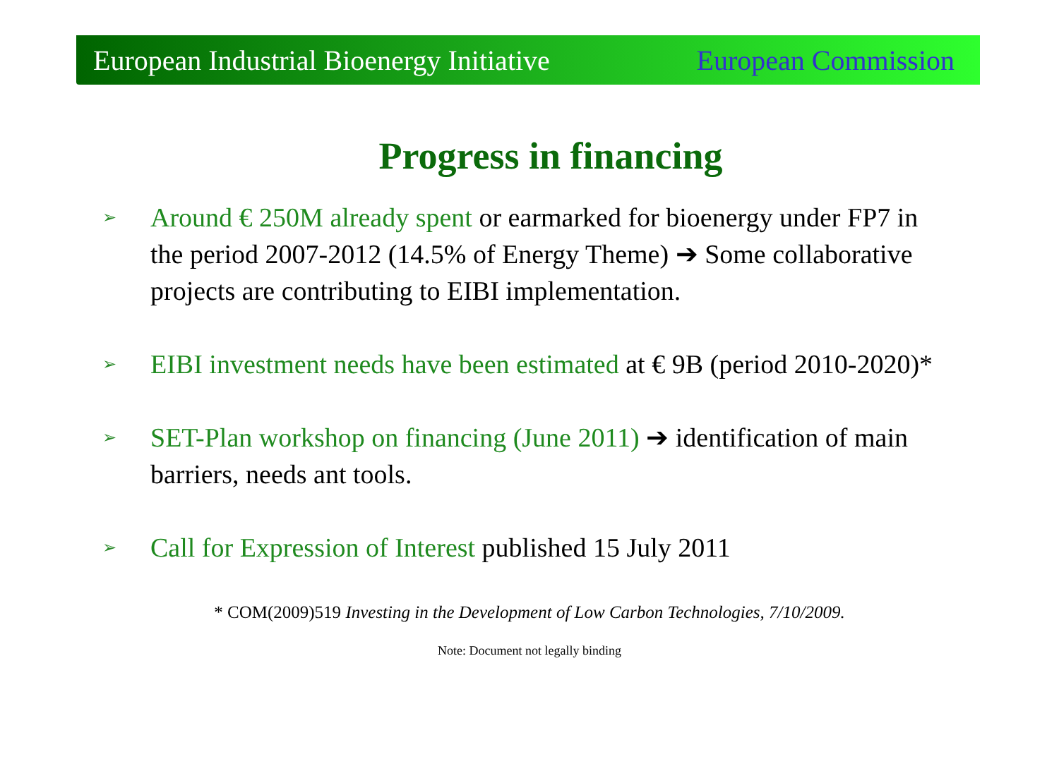European Industrial Bioenergy Initiative European Commission
Progress in financing
➢
Around € 250M already spent or earmarked for bioenergy under FP7 in the period 2007-2012 (14.5% of Energy Theme) ➔ Some collaborative projects are contributing to EIBI implementation.
➢
EIBI investment needs have been estimated at € 9B (period 2010-2020)*
➢
SET-Plan workshop on financing (June 2011) ➔ identification of main barriers, needs ant tools.
➢
Call for Expression of Interest published 15 July 2011
* COM(2009)519 Investing in the Development of Low Carbon Technologies, 7/10/2009.
Note: Document not legally binding